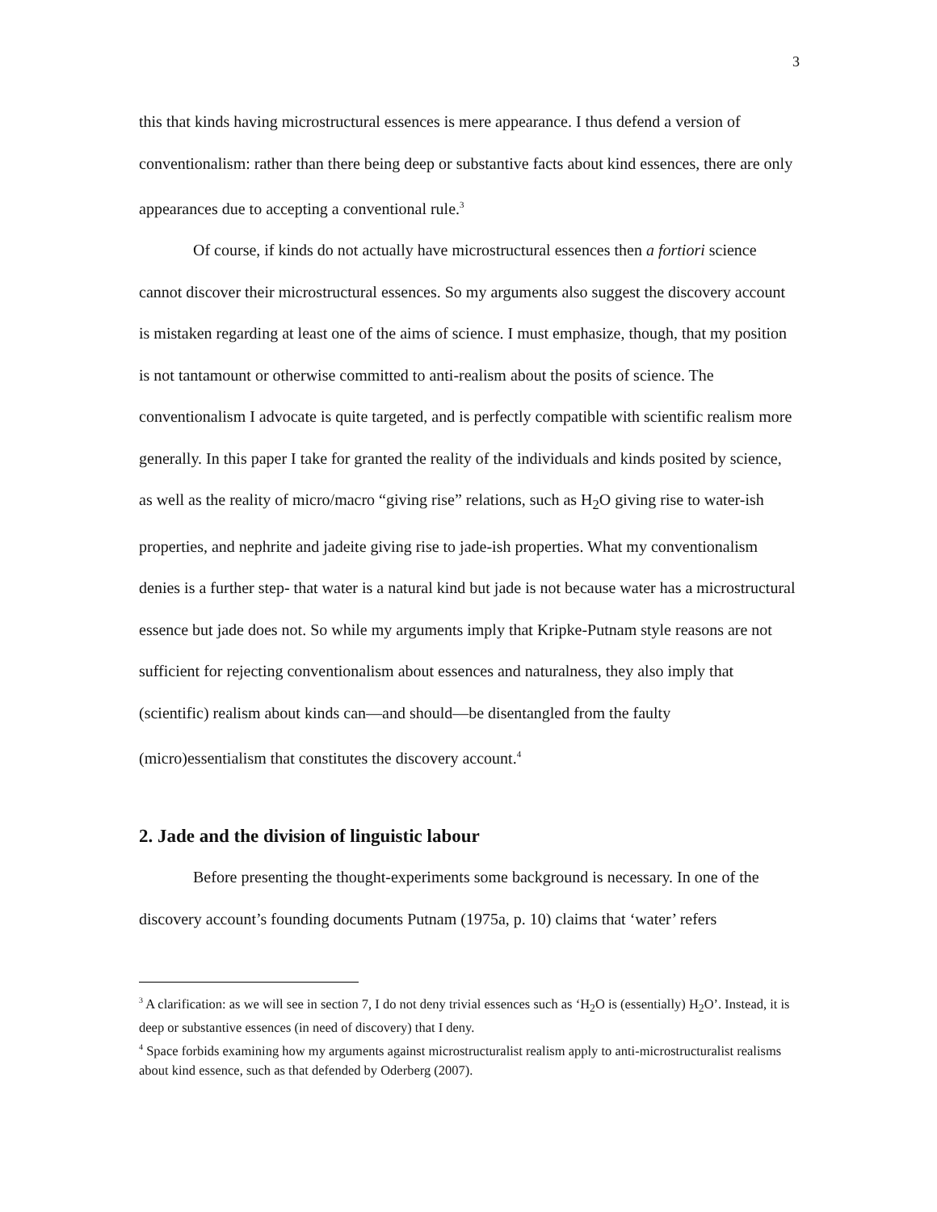3
this that kinds having microstructural essences is mere appearance. I thus defend a version of conventionalism: rather than there being deep or substantive facts about kind essences, there are only appearances due to accepting a conventional rule.<sup>3</sup>
Of course, if kinds do not actually have microstructural essences then a fortiori science cannot discover their microstructural essences. So my arguments also suggest the discovery account is mistaken regarding at least one of the aims of science. I must emphasize, though, that my position is not tantamount or otherwise committed to anti-realism about the posits of science. The conventionalism I advocate is quite targeted, and is perfectly compatible with scientific realism more generally. In this paper I take for granted the reality of the individuals and kinds posited by science, as well as the reality of micro/macro “giving rise” relations, such as H<sub>2</sub>O giving rise to water-ish properties, and nephrite and jadeite giving rise to jade-ish properties. What my conventionalism denies is a further step- that water is a natural kind but jade is not because water has a microstructural essence but jade does not. So while my arguments imply that Kripke-Putnam style reasons are not sufficient for rejecting conventionalism about essences and naturalness, they also imply that (scientific) realism about kinds can—and should—be disentangled from the faulty (micro)essentialism that constitutes the discovery account.<sup>4</sup>
2. Jade and the division of linguistic labour
Before presenting the thought-experiments some background is necessary. In one of the discovery account’s founding documents Putnam (1975a, p. 10) claims that ‘water’ refers
<sup>3</sup> A clarification: as we will see in section 7, I do not deny trivial essences such as ‘H<sub>2</sub>O is (essentially) H<sub>2</sub>O’. Instead, it is deep or substantive essences (in need of discovery) that I deny.
<sup>4</sup> Space forbids examining how my arguments against microstructuralist realism apply to anti-microstructuralist realisms about kind essence, such as that defended by Oderberg (2007).